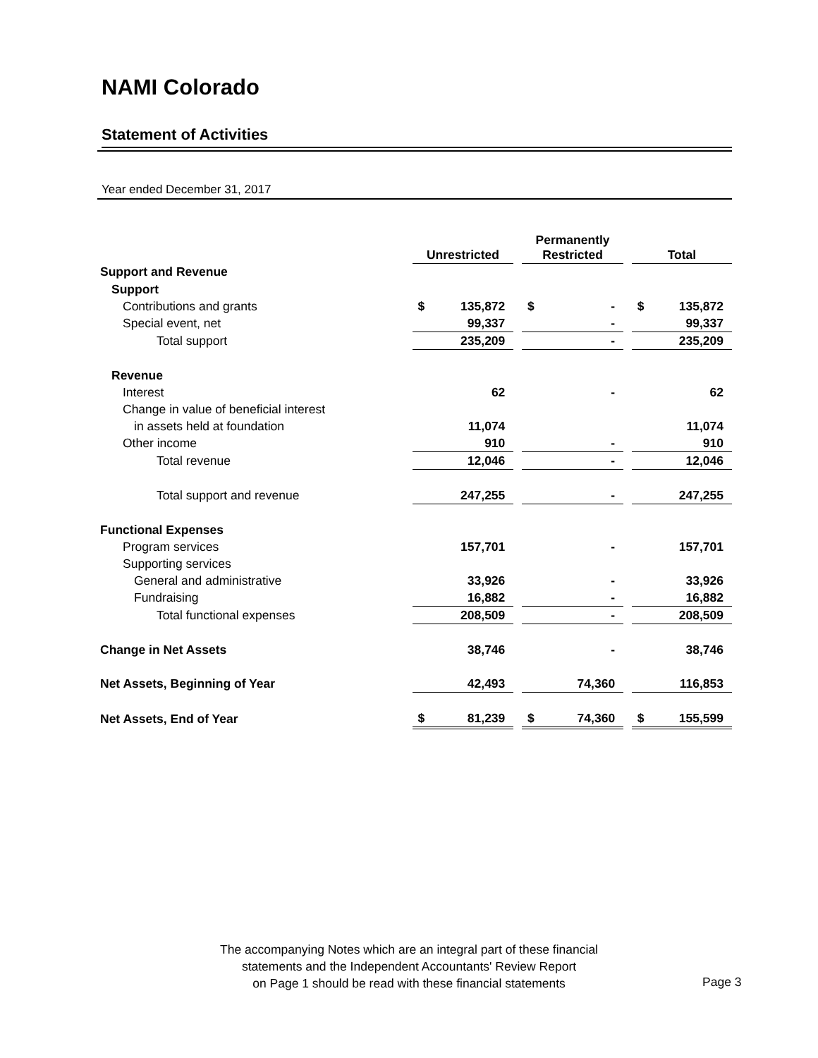NAMI Colorado
Statement of Activities
Year ended December 31, 2017
| | Unrestricted | | | Permanently Restricted | | | Total | |
| --- | --- | --- | --- | --- | --- | --- | --- | --- |
| Support and Revenue | | | | | | | | |
| Support | | | | | | | | |
| Contributions and grants | $ | 135,872 | | $ | - | | $ | 135,872 |
| Special event, net | | 99,337 | | | - | | | 99,337 |
| Total support | | 235,209 | | | - | | | 235,209 |
| Revenue | | | | | | | | |
| Interest | | 62 | | | - | | | 62 |
| Change in value of beneficial interest | | | | | | | | |
| in assets held at foundation | | 11,074 | | | | | | 11,074 |
| Other income | | 910 | | | - | | | 910 |
| Total revenue | | 12,046 | | | - | | | 12,046 |
| Total support and revenue | | 247,255 | | | - | | | 247,255 |
| Functional Expenses | | | | | | | | |
| Program services | | 157,701 | | | - | | | 157,701 |
| Supporting services | | | | | | | | |
| General and administrative | | 33,926 | | | - | | | 33,926 |
| Fundraising | | 16,882 | | | - | | | 16,882 |
| Total functional expenses | | 208,509 | | | - | | | 208,509 |
| Change in Net Assets | | 38,746 | | | - | | | 38,746 |
| Net Assets, Beginning of Year | | 42,493 | | | 74,360 | | | 116,853 |
| Net Assets, End of Year | $ | 81,239 | | $ | 74,360 | | $ | 155,599 |
The accompanying Notes which are an integral part of these financial
statements and the Independent Accountants' Review Report
on Page 1 should be read with these financial statements
Page 3